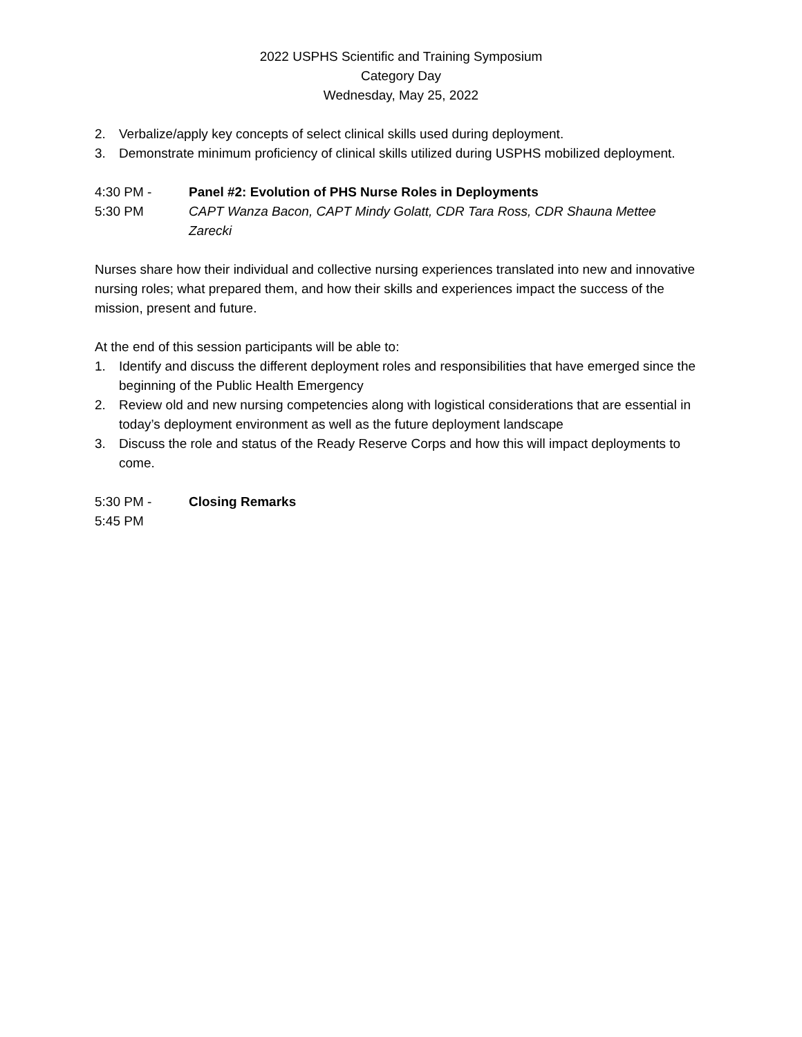2022 USPHS Scientific and Training Symposium
Category Day
Wednesday, May 25, 2022
2. Verbalize/apply key concepts of select clinical skills used during deployment.
3. Demonstrate minimum proficiency of clinical skills utilized during USPHS mobilized deployment.
4:30 PM -
5:30 PM
Panel #2: Evolution of PHS Nurse Roles in Deployments
CAPT Wanza Bacon, CAPT Mindy Golatt, CDR Tara Ross, CDR Shauna Mettee Zarecki
Nurses share how their individual and collective nursing experiences translated into new and innovative nursing roles; what prepared them, and how their skills and experiences impact the success of the mission, present and future.
At the end of this session participants will be able to:
1. Identify and discuss the different deployment roles and responsibilities that have emerged since the beginning of the Public Health Emergency
2. Review old and new nursing competencies along with logistical considerations that are essential in today’s deployment environment as well as the future deployment landscape
3. Discuss the role and status of the Ready Reserve Corps and how this will impact deployments to come.
5:30 PM -
5:45 PM
Closing Remarks